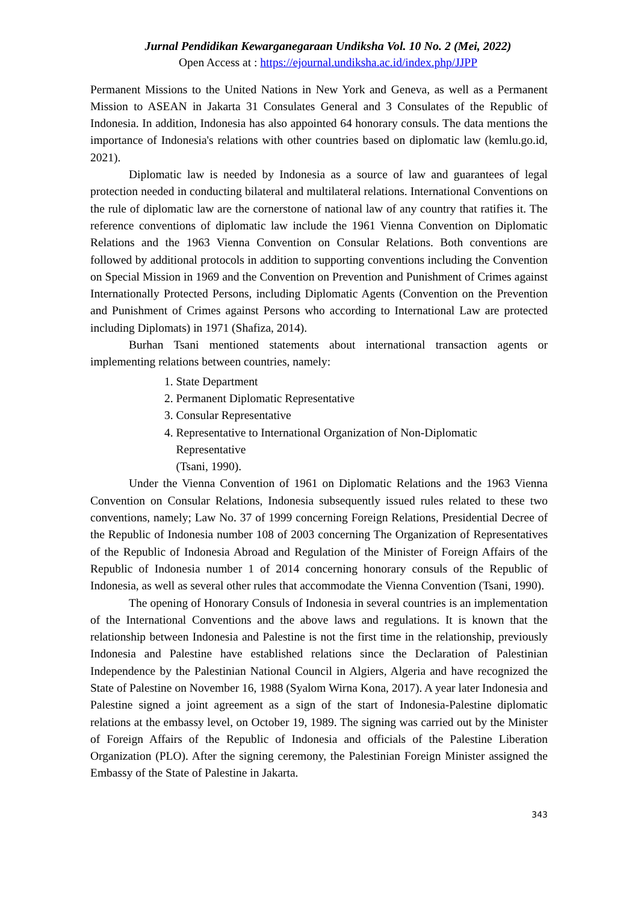Jurnal Pendidikan Kewarganegaraan Undiksha Vol. 10 No. 2 (Mei, 2022)
Open Access at : https://ejournal.undiksha.ac.id/index.php/JJPP
Permanent Missions to the United Nations in New York and Geneva, as well as a Permanent Mission to ASEAN in Jakarta 31 Consulates General and 3 Consulates of the Republic of Indonesia. In addition, Indonesia has also appointed 64 honorary consuls. The data mentions the importance of Indonesia's relations with other countries based on diplomatic law (kemlu.go.id, 2021).
Diplomatic law is needed by Indonesia as a source of law and guarantees of legal protection needed in conducting bilateral and multilateral relations. International Conventions on the rule of diplomatic law are the cornerstone of national law of any country that ratifies it. The reference conventions of diplomatic law include the 1961 Vienna Convention on Diplomatic Relations and the 1963 Vienna Convention on Consular Relations. Both conventions are followed by additional protocols in addition to supporting conventions including the Convention on Special Mission in 1969 and the Convention on Prevention and Punishment of Crimes against Internationally Protected Persons, including Diplomatic Agents (Convention on the Prevention and Punishment of Crimes against Persons who according to International Law are protected including Diplomats) in 1971 (Shafiza, 2014).
Burhan Tsani mentioned statements about international transaction agents or implementing relations between countries, namely:
1. State Department
2. Permanent Diplomatic Representative
3. Consular Representative
4. Representative to International Organization of Non-Diplomatic
Representative
(Tsani, 1990).
Under the Vienna Convention of 1961 on Diplomatic Relations and the 1963 Vienna Convention on Consular Relations, Indonesia subsequently issued rules related to these two conventions, namely; Law No. 37 of 1999 concerning Foreign Relations, Presidential Decree of the Republic of Indonesia number 108 of 2003 concerning The Organization of Representatives of the Republic of Indonesia Abroad and Regulation of the Minister of Foreign Affairs of the Republic of Indonesia number 1 of 2014 concerning honorary consuls of the Republic of Indonesia, as well as several other rules that accommodate the Vienna Convention (Tsani, 1990).
The opening of Honorary Consuls of Indonesia in several countries is an implementation of the International Conventions and the above laws and regulations. It is known that the relationship between Indonesia and Palestine is not the first time in the relationship, previously Indonesia and Palestine have established relations since the Declaration of Palestinian Independence by the Palestinian National Council in Algiers, Algeria and have recognized the State of Palestine on November 16, 1988 (Syalom Wirna Kona, 2017). A year later Indonesia and Palestine signed a joint agreement as a sign of the start of Indonesia-Palestine diplomatic relations at the embassy level, on October 19, 1989. The signing was carried out by the Minister of Foreign Affairs of the Republic of Indonesia and officials of the Palestine Liberation Organization (PLO). After the signing ceremony, the Palestinian Foreign Minister assigned the Embassy of the State of Palestine in Jakarta.
343